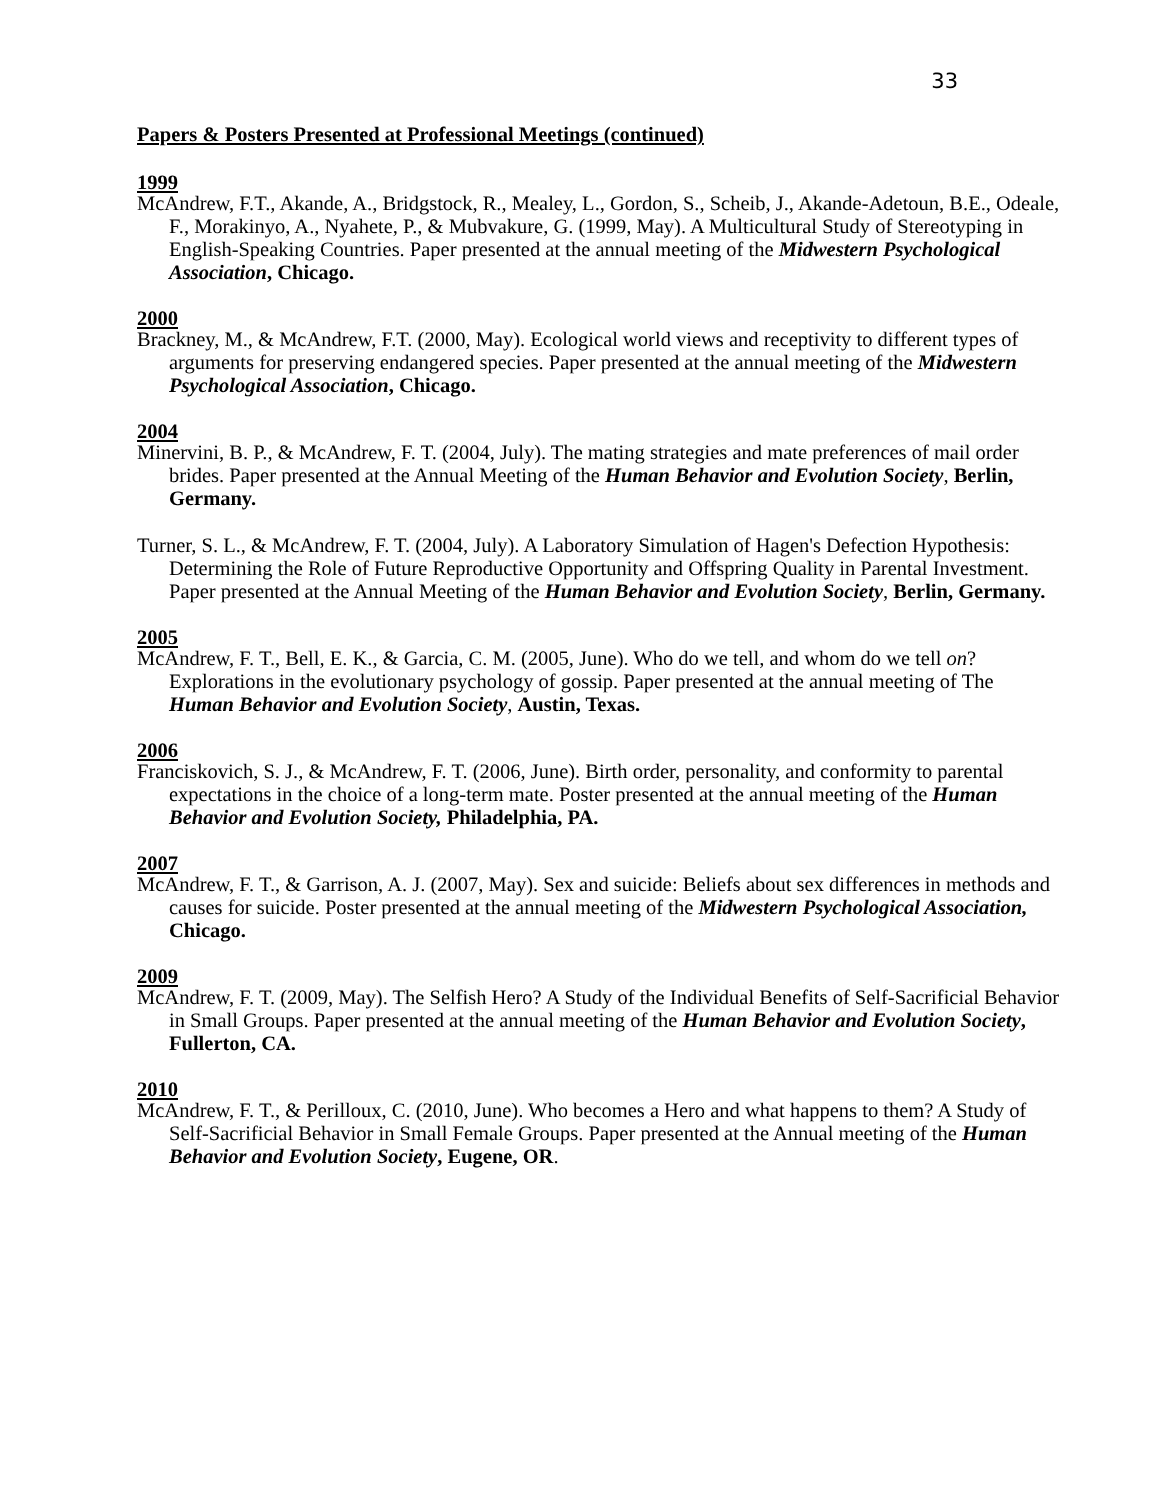33
Papers & Posters Presented at Professional Meetings (continued)
1999
McAndrew, F.T., Akande, A., Bridgstock, R., Mealey, L., Gordon, S., Scheib, J., Akande-Adetoun, B.E., Odeale, F., Morakinyo, A., Nyahete, P., & Mubvakure, G. (1999, May). A Multicultural Study of Stereotyping in English-Speaking Countries. Paper presented at the annual meeting of the Midwestern Psychological Association, Chicago.
2000
Brackney, M., & McAndrew, F.T. (2000, May). Ecological world views and receptivity to different types of arguments for preserving endangered species. Paper presented at the annual meeting of the Midwestern Psychological Association, Chicago.
2004
Minervini, B. P., & McAndrew, F. T. (2004, July). The mating strategies and mate preferences of mail order brides. Paper presented at the Annual Meeting of the Human Behavior and Evolution Society, Berlin, Germany.
Turner, S. L., & McAndrew, F. T. (2004, July). A Laboratory Simulation of Hagen's Defection Hypothesis: Determining the Role of Future Reproductive Opportunity and Offspring Quality in Parental Investment. Paper presented at the Annual Meeting of the Human Behavior and Evolution Society, Berlin, Germany.
2005
McAndrew, F. T., Bell, E. K., & Garcia, C. M. (2005, June). Who do we tell, and whom do we tell on? Explorations in the evolutionary psychology of gossip. Paper presented at the annual meeting of The Human Behavior and Evolution Society, Austin, Texas.
2006
Franciskovich, S. J., & McAndrew, F. T. (2006, June). Birth order, personality, and conformity to parental expectations in the choice of a long-term mate. Poster presented at the annual meeting of the Human Behavior and Evolution Society, Philadelphia, PA.
2007
McAndrew, F. T., & Garrison, A. J. (2007, May). Sex and suicide: Beliefs about sex differences in methods and causes for suicide. Poster presented at the annual meeting of the Midwestern Psychological Association, Chicago.
2009
McAndrew, F. T. (2009, May). The Selfish Hero? A Study of the Individual Benefits of Self-Sacrificial Behavior in Small Groups. Paper presented at the annual meeting of the Human Behavior and Evolution Society, Fullerton, CA.
2010
McAndrew, F. T., & Perilloux, C. (2010, June). Who becomes a Hero and what happens to them? A Study of Self-Sacrificial Behavior in Small Female Groups. Paper presented at the Annual meeting of the Human Behavior and Evolution Society, Eugene, OR.